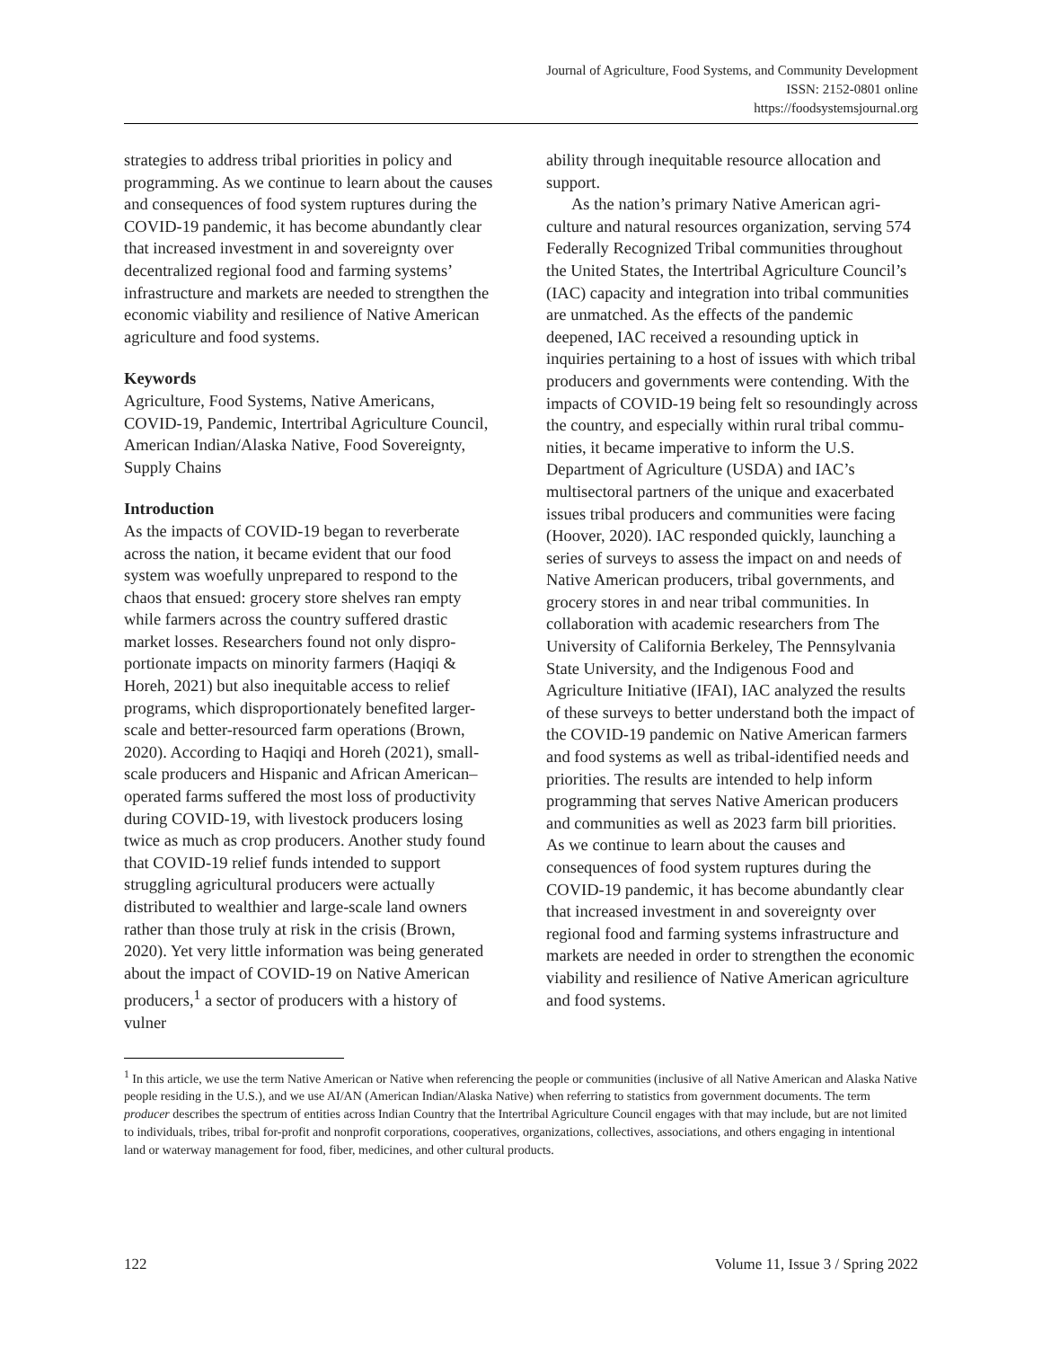Journal of Agriculture, Food Systems, and Community Development
ISSN: 2152-0801 online
https://foodsystemsjournal.org
strategies to address tribal priorities in policy and programming. As we continue to learn about the causes and consequences of food system ruptures during the COVID-19 pandemic, it has become abundantly clear that increased investment in and sovereignty over decentralized regional food and farming systems’ infrastructure and markets are needed to strengthen the economic viability and resilience of Native American agriculture and food systems.
Keywords
Agriculture, Food Systems, Native Americans, COVID-19, Pandemic, Intertribal Agriculture Council, American Indian/Alaska Native, Food Sovereignty, Supply Chains
Introduction
As the impacts of COVID-19 began to reverberate across the nation, it became evident that our food system was woefully unprepared to respond to the chaos that ensued: grocery store shelves ran empty while farmers across the country suffered drastic market losses. Researchers found not only dispro­portionate impacts on minority farmers (Haqiqi & Horeh, 2021) but also inequitable access to relief programs, which disproportionately benefited larger-scale and better-resourced farm operations (Brown, 2020). According to Haqiqi and Horeh (2021), small-scale producers and Hispanic and African American–operated farms suffered the most loss of productivity during COVID-19, with livestock producers losing twice as much as crop producers. Another study found that COVID-19 relief funds intended to support struggling agricul­tural producers were actually distributed to wealth­ier and large-scale land owners rather than those truly at risk in the crisis (Brown, 2020). Yet very lit­tle information was being generated about the impact of COVID-19 on Native American produc­ers,<sup>1</sup> a sector of producers with a history of vulner­
ability through inequitable resource allocation and support.
As the nation’s primary Native American agri­culture and natural resources organization, serving 574 Federally Recognized Tribal communities throughout the United States, the Intertribal Agri­culture Council’s (IAC) capacity and integration into tribal communities are unmatched. As the effects of the pandemic deepened, IAC received a resounding uptick in inquiries pertaining to a host of issues with which tribal producers and govern­ments were contending. With the impacts of COVID-19 being felt so resoundingly across the country, and especially within rural tribal commu­nities, it became imperative to inform the U.S. Department of Agriculture (USDA) and IAC’s multisectoral partners of the unique and exacer­bated issues tribal producers and communities were facing (Hoover, 2020). IAC responded quickly, launching a series of surveys to assess the impact on and needs of Native American produc­ers, tribal governments, and grocery stores in and near tribal communities. In collaboration with aca­demic researchers from The University of Califor­nia Berkeley, The Pennsylvania State University, and the Indigenous Food and Agriculture Initiative (IFAI), IAC analyzed the results of these surveys to better understand both the impact of the COVID-19 pandemic on Native American farmers and food systems as well as tribal-identified needs and priorities. The results are intended to help inform programming that serves Native American produc­ers and communities as well as 2023 farm bill pri­orities. As we continue to learn about the causes and consequences of food system ruptures during the COVID-19 pandemic, it has become abun­dantly clear that increased investment in and sover­eignty over regional food and farming systems infrastructure and markets are needed in order to strengthen the economic viability and resilience of Native American agriculture and food systems.
<sup>1</sup> In this article, we use the term Native American or Native when referencing the people or communities (inclusive of all Native American and Alaska Native people residing in the U.S.), and we use AI/AN (American Indian/Alaska Native) when referring to statistics from government documents. The term producer describes the spectrum of entities across Indian Country that the Intertribal Agriculture Council engages with that may include, but are not limited to individuals, tribes, tribal for-profit and nonprofit corporations, cooperatives, organizations, collectives, associations, and others engaging in intentional land or waterway management for food, fiber, medicines, and other cultural products.
122 Volume 11, Issue 3 / Spring 2022